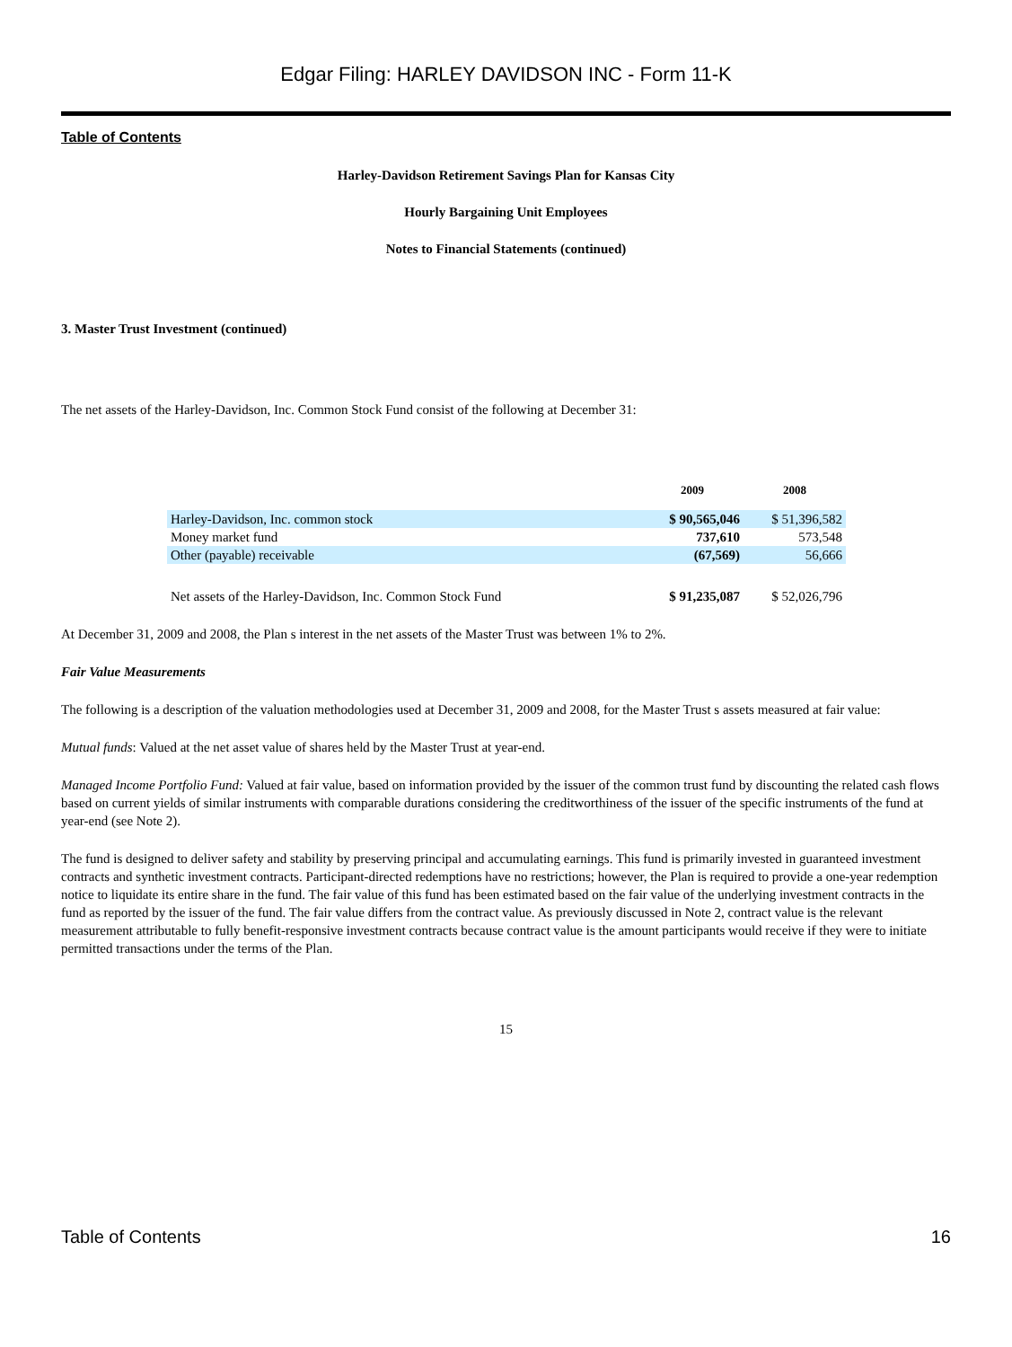Edgar Filing: HARLEY DAVIDSON INC - Form 11-K
Table of Contents
Harley-Davidson Retirement Savings Plan for Kansas City
Hourly Bargaining Unit Employees
Notes to Financial Statements (continued)
3. Master Trust Investment (continued)
The net assets of the Harley-Davidson, Inc. Common Stock Fund consist of the following at December 31:
| | 2009 | 2008 |
| --- | --- | --- |
| Harley-Davidson, Inc. common stock | $ 90,565,046 | $ 51,396,582 |
| Money market fund | 737,610 | 573,548 |
| Other (payable) receivable | (67,569) | 56,666 |
| Net assets of the Harley-Davidson, Inc. Common Stock Fund | $ 91,235,087 | $ 52,026,796 |
At December 31, 2009 and 2008, the Plan s interest in the net assets of the Master Trust was between 1% to 2%.
Fair Value Measurements
The following is a description of the valuation methodologies used at December 31, 2009 and 2008, for the Master Trust s assets measured at fair value:
Mutual funds: Valued at the net asset value of shares held by the Master Trust at year-end.
Managed Income Portfolio Fund: Valued at fair value, based on information provided by the issuer of the common trust fund by discounting the related cash flows based on current yields of similar instruments with comparable durations considering the creditworthiness of the issuer of the specific instruments of the fund at year-end (see Note 2).
The fund is designed to deliver safety and stability by preserving principal and accumulating earnings. This fund is primarily invested in guaranteed investment contracts and synthetic investment contracts. Participant-directed redemptions have no restrictions; however, the Plan is required to provide a one-year redemption notice to liquidate its entire share in the fund. The fair value of this fund has been estimated based on the fair value of the underlying investment contracts in the fund as reported by the issuer of the fund. The fair value differs from the contract value. As previously discussed in Note 2, contract value is the relevant measurement attributable to fully benefit-responsive investment contracts because contract value is the amount participants would receive if they were to initiate permitted transactions under the terms of the Plan.
15
Table of Contents 16